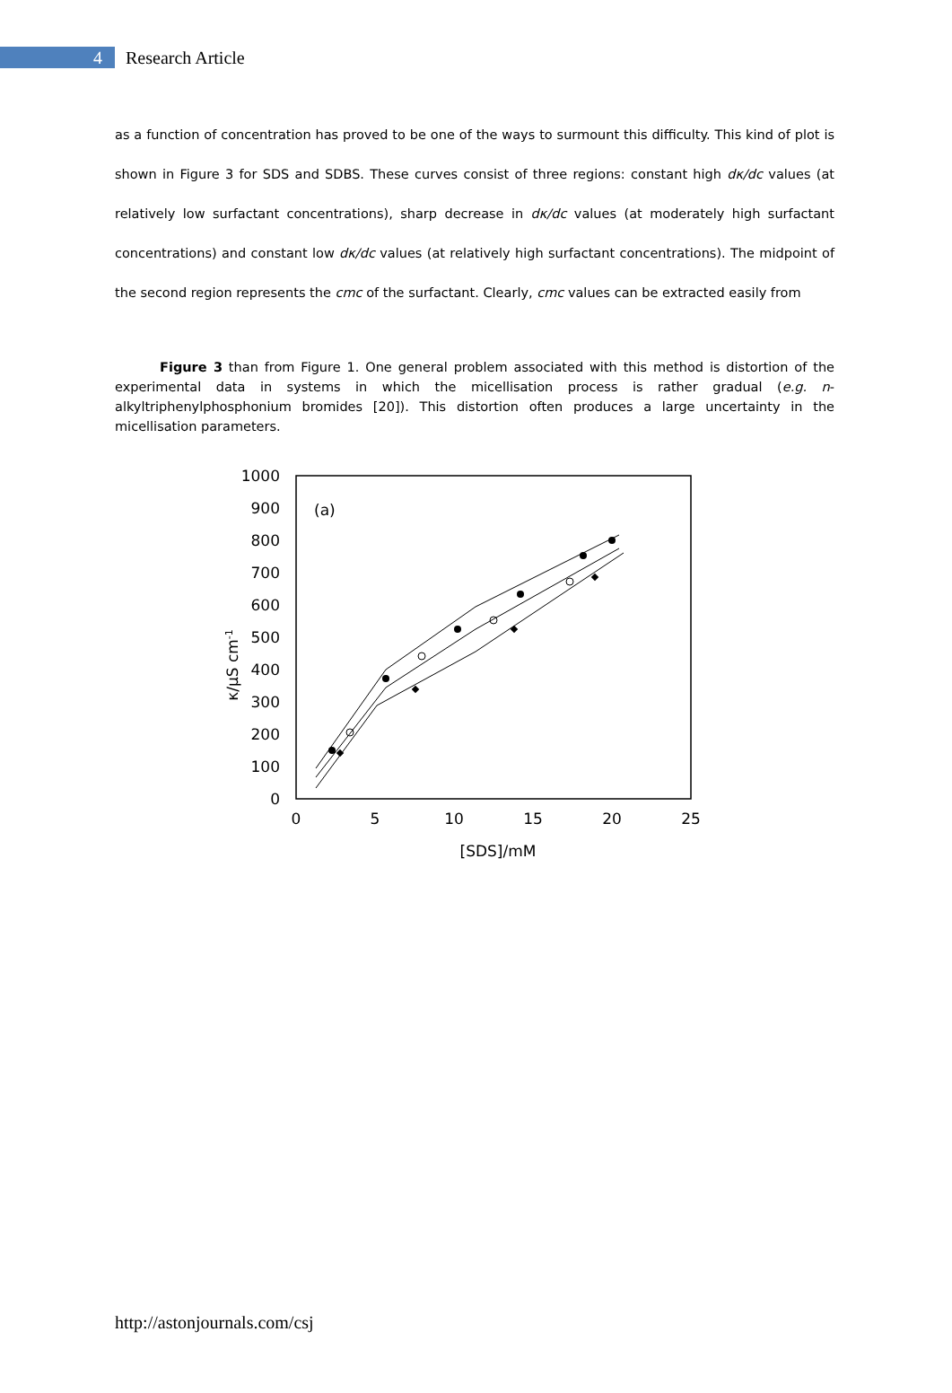4
Research Article
as a function of concentration has proved to be one of the ways to surmount this difficulty. This kind of plot is shown in Figure 3 for SDS and SDBS. These curves consist of three regions: constant high dκ/dc values (at relatively low surfactant concentrations), sharp decrease in dκ/dc values (at moderately high surfactant concentrations) and constant low dκ/dc values (at relatively high surfactant concentrations). The midpoint of the second region represents the cmc of the surfactant. Clearly, cmc values can be extracted easily from
Figure 3 than from Figure 1. One general problem associated with this method is distortion of the experimental data in systems in which the micellisation process is rather gradual (e.g. n-alkyltriphenylphosphonium bromides [20]). This distortion often produces a large uncertainty in the micellisation parameters.
1000
900
800
700
600
500
400
300
200
100
0
0
5
10
15
20
25
[SDS]/mM
(a)
κ/μS cm-1
http://astonjournals.com/csj